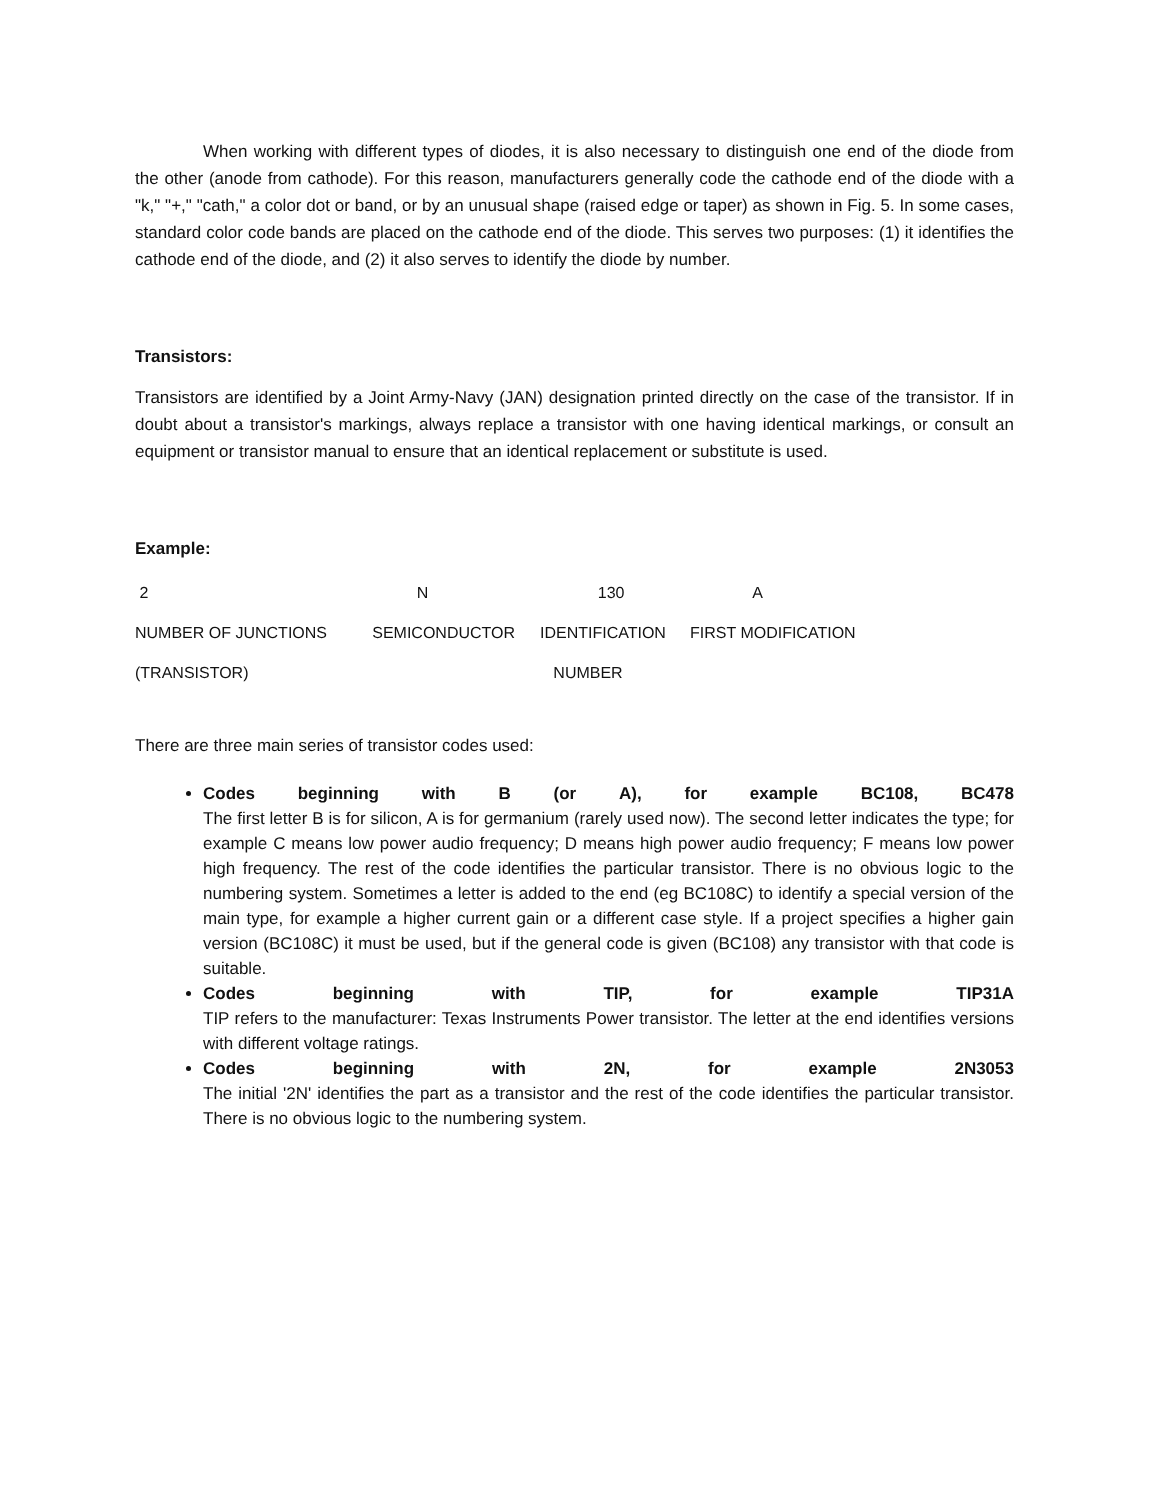When working with different types of diodes, it is also necessary to distinguish one end of the diode from the other (anode from cathode). For this reason, manufacturers generally code the cathode end of the diode with a "k," "+," "cath," a color dot or band, or by an unusual shape (raised edge or taper) as shown in Fig. 5. In some cases, standard color code bands are placed on the cathode end of the diode. This serves two purposes: (1) it identifies the cathode end of the diode, and (2) it also serves to identify the diode by number.
Transistors:
Transistors are identified by a Joint Army-Navy (JAN) designation printed directly on the case of the transistor. If in doubt about a transistor's markings, always replace a transistor with one having identical markings, or consult an equipment or transistor manual to ensure that an identical replacement or substitute is used.
Example:
| 2 | N | 130 | A |
| NUMBER OF JUNCTIONS | SEMICONDUCTOR | IDENTIFICATION | FIRST MODIFICATION |
| (TRANSISTOR) | | NUMBER | |
There are three main series of transistor codes used:
Codes beginning with B (or A), for example BC108, BC478
The first letter B is for silicon, A is for germanium (rarely used now). The second letter indicates the type; for example C means low power audio frequency; D means high power audio frequency; F means low power high frequency. The rest of the code identifies the particular transistor. There is no obvious logic to the numbering system. Sometimes a letter is added to the end (eg BC108C) to identify a special version of the main type, for example a higher current gain or a different case style. If a project specifies a higher gain version (BC108C) it must be used, but if the general code is given (BC108) any transistor with that code is suitable.
Codes beginning with TIP, for example TIP31A
TIP refers to the manufacturer: Texas Instruments Power transistor. The letter at the end identifies versions with different voltage ratings.
Codes beginning with 2N, for example 2N3053
The initial '2N' identifies the part as a transistor and the rest of the code identifies the particular transistor. There is no obvious logic to the numbering system.